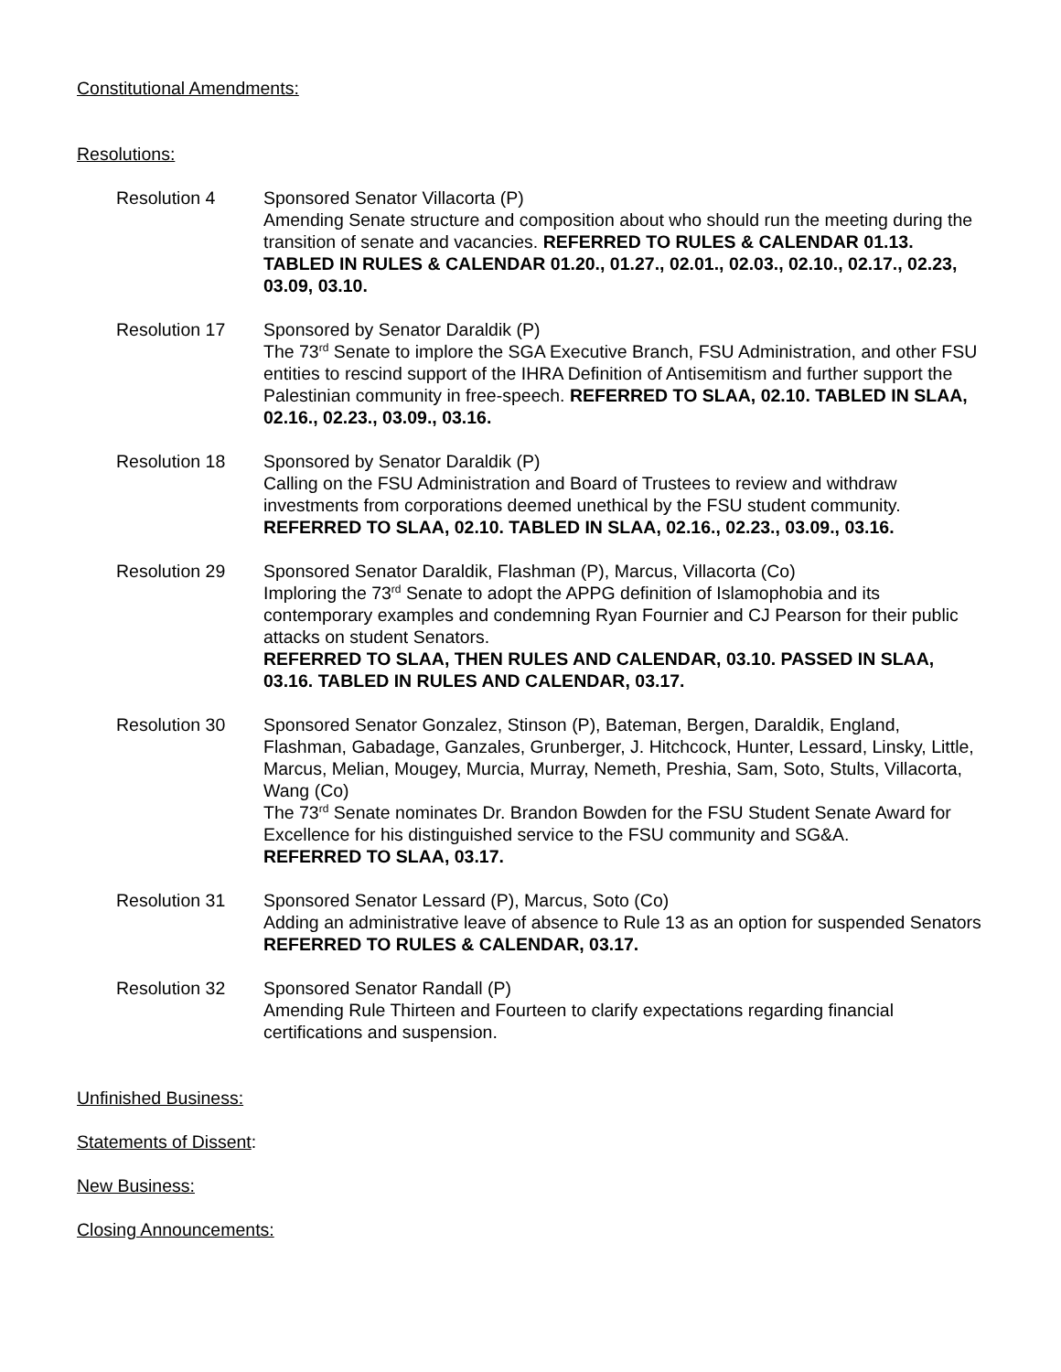Constitutional Amendments:
Resolutions:
Resolution 4 Sponsored Senator Villacorta (P)
Amending Senate structure and composition about who should run the meeting during the transition of senate and vacancies. REFERRED TO RULES & CALENDAR 01.13. TABLED IN RULES & CALENDAR 01.20., 01.27., 02.01., 02.03., 02.10., 02.17., 02.23, 03.09, 03.10.
Resolution 17 Sponsored by Senator Daraldik (P)
The 73<sup>rd</sup> Senate to implore the SGA Executive Branch, FSU Administration, and other FSU entities to rescind support of the IHRA Definition of Antisemitism and further support the Palestinian community in free-speech. REFERRED TO SLAA, 02.10. TABLED IN SLAA, 02.16., 02.23., 03.09., 03.16.
Resolution 18 Sponsored by Senator Daraldik (P)
Calling on the FSU Administration and Board of Trustees to review and withdraw investments from corporations deemed unethical by the FSU student community. REFERRED TO SLAA, 02.10. TABLED IN SLAA, 02.16., 02.23., 03.09., 03.16.
Resolution 29 Sponsored Senator Daraldik, Flashman (P), Marcus, Villacorta (Co)
Imploring the 73<sup>rd</sup> Senate to adopt the APPG definition of Islamophobia and its contemporary examples and condemning Ryan Fournier and CJ Pearson for their public attacks on student Senators.
REFERRED TO SLAA, THEN RULES AND CALENDAR, 03.10. PASSED IN SLAA, 03.16. TABLED IN RULES AND CALENDAR, 03.17.
Resolution 30 Sponsored Senator Gonzalez, Stinson (P), Bateman, Bergen, Daraldik, England, Flashman, Gabadage, Ganzales, Grunberger, J. Hitchcock, Hunter, Lessard, Linsky, Little, Marcus, Melian, Mougey, Murcia, Murray, Nemeth, Preshia, Sam, Soto, Stults, Villacorta, Wang (Co)
The 73<sup>rd</sup> Senate nominates Dr. Brandon Bowden for the FSU Student Senate Award for Excellence for his distinguished service to the FSU community and SG&A.
REFERRED TO SLAA, 03.17.
Resolution 31 Sponsored Senator Lessard (P), Marcus, Soto (Co)
Adding an administrative leave of absence to Rule 13 as an option for suspended Senators
REFERRED TO RULES & CALENDAR, 03.17.
Resolution 32 Sponsored Senator Randall (P)
Amending Rule Thirteen and Fourteen to clarify expectations regarding financial certifications and suspension.
Unfinished Business:
Statements of Dissent:
New Business:
Closing Announcements: